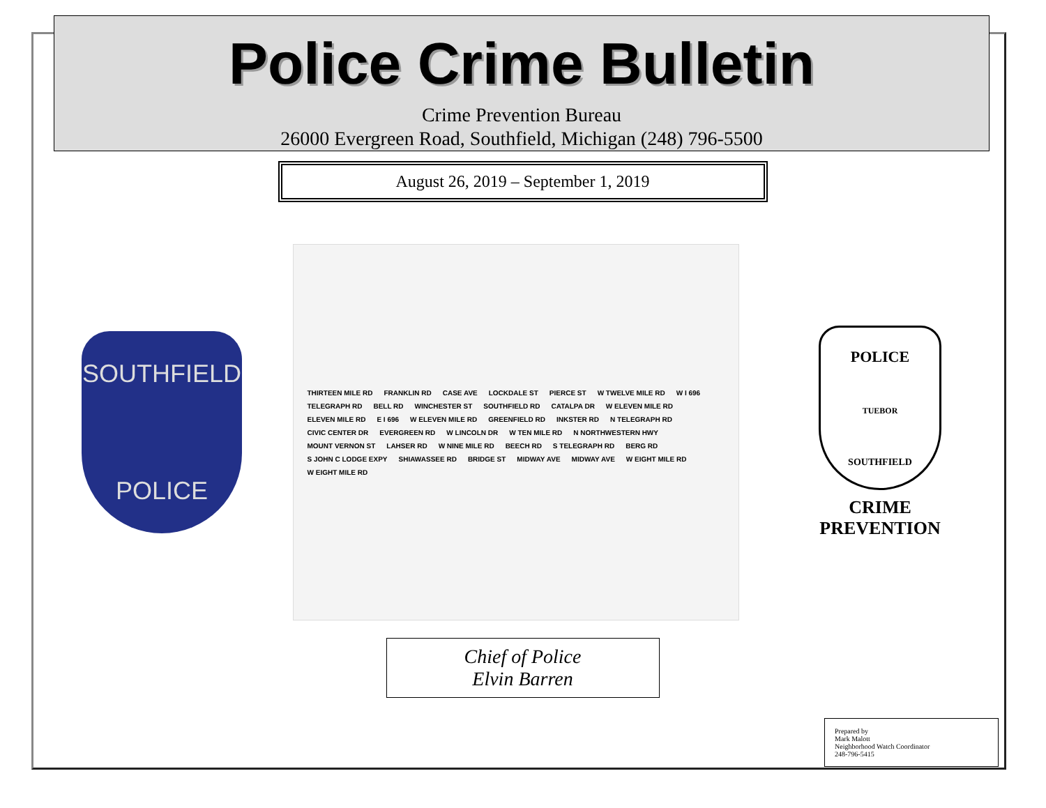Police Crime Bulletin
Crime Prevention Bureau
26000 Evergreen Road, Southfield, Michigan (248) 796-5500
August 26, 2019 – September 1, 2019
SOUTHFIELD
POLICE
THIRTEEN MILE RD FRANKLIN RD CASE AVE LOCKDALE ST PIERCE ST W TWELVE MILE RD W I 696 TELEGRAPH RD BELL RD WINCHESTER ST SOUTHFIELD RD CATALPA DR W ELEVEN MILE RD ELEVEN MILE RD E I 696 W ELEVEN MILE RD GREENFIELD RD INKSTER RD N TELEGRAPH RD CIVIC CENTER DR EVERGREEN RD W LINCOLN DR W TEN MILE RD N NORTHWESTERN HWY MOUNT VERNON ST LAHSER RD W NINE MILE RD BEECH RD S TELEGRAPH RD BERG RD S JOHN C LODGE EXPY SHIAWASSEE RD BRIDGE ST MIDWAY AVE MIDWAY AVE W EIGHT MILE RD W EIGHT MILE RD
POLICE
TUEBOR
SOUTHFIELD
CRIME PREVENTION
Chief of Police
Elvin Barren
Prepared by
Mark Malott
Neighborhood Watch Coordinator
248-796-5415